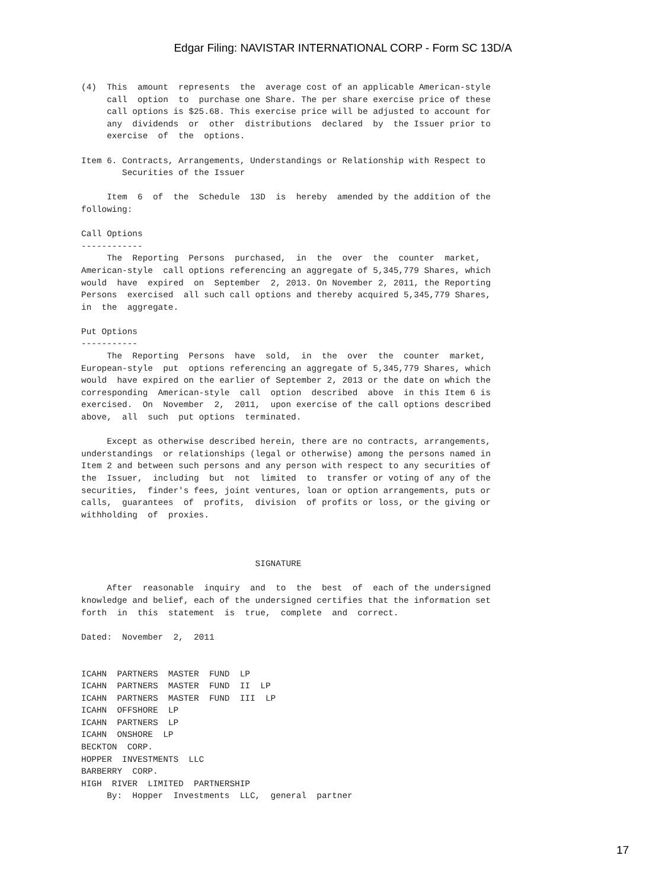Edgar Filing: NAVISTAR INTERNATIONAL CORP - Form SC 13D/A
(4)  This  amount  represents  the  average cost of an applicable American-style
     call  option  to  purchase one Share. The per share exercise price of these
     call options is $25.68. This exercise price will be adjusted to account for
     any  dividends  or  other  distributions  declared  by  the Issuer prior to
     exercise  of  the  options.

Item 6. Contracts, Arrangements, Understandings or Relationship with Respect to
        Securities of the Issuer

     Item  6  of  the  Schedule  13D  is  hereby  amended by the addition of the
following:

Call Options
------------
     The  Reporting  Persons  purchased,  in  the  over  the  counter  market,
American-style  call options referencing an aggregate of 5,345,779 Shares, which
would  have  expired  on  September  2, 2013. On November 2, 2011, the Reporting
Persons  exercised  all such call options and thereby acquired 5,345,779 Shares,
in  the  aggregate.

Put Options
-----------
     The  Reporting  Persons  have  sold,  in  the  over  the  counter  market,
European-style  put  options referencing an aggregate of 5,345,779 Shares, which
would  have expired on the earlier of September 2, 2013 or the date on which the
corresponding  American-style  call  option  described  above  in this Item 6 is
exercised.  On  November  2,  2011,  upon exercise of the call options described
above,  all  such  put options  terminated.

     Except as otherwise described herein, there are no contracts, arrangements,
understandings  or relationships (legal or otherwise) among the persons named in
Item 2 and between such persons and any person with respect to any securities of
the  Issuer,  including  but  not  limited  to  transfer or voting of any of the
securities,  finder's fees, joint ventures, loan or option arrangements, puts or
calls,  guarantees  of  profits,  division  of profits or loss, or the giving or
withholding  of  proxies.



                                  SIGNATURE

     After  reasonable  inquiry  and  to  the  best  of  each of the undersigned
knowledge and belief, each of the undersigned certifies that the information set
forth  in  this  statement  is  true,  complete  and  correct.

Dated:  November  2,  2011


ICAHN  PARTNERS  MASTER  FUND  LP
ICAHN  PARTNERS  MASTER  FUND  II  LP
ICAHN  PARTNERS  MASTER  FUND  III  LP
ICAHN  OFFSHORE  LP
ICAHN  PARTNERS  LP
ICAHN  ONSHORE  LP
BECKTON  CORP.
HOPPER  INVESTMENTS  LLC
BARBERRY  CORP.
HIGH  RIVER  LIMITED  PARTNERSHIP
     By:  Hopper  Investments  LLC,  general  partner
17